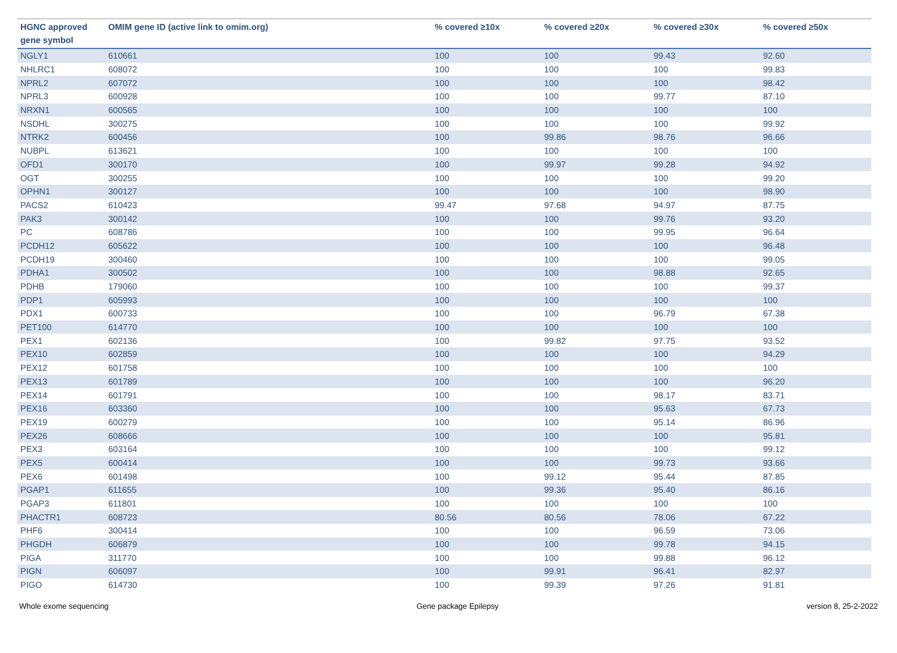| HGNC approved gene symbol | OMIM gene ID (active link to omim.org) | % covered ≥10x | % covered ≥20x | % covered ≥30x | % covered ≥50x |
| --- | --- | --- | --- | --- | --- |
| NGLY1 | 610661 | 100 | 100 | 99.43 | 92.60 |
| NHLRC1 | 608072 | 100 | 100 | 100 | 99.83 |
| NPRL2 | 607072 | 100 | 100 | 100 | 98.42 |
| NPRL3 | 600928 | 100 | 100 | 99.77 | 87.10 |
| NRXN1 | 600565 | 100 | 100 | 100 | 100 |
| NSDHL | 300275 | 100 | 100 | 100 | 99.92 |
| NTRK2 | 600456 | 100 | 99.86 | 98.76 | 96.66 |
| NUBPL | 613621 | 100 | 100 | 100 | 100 |
| OFD1 | 300170 | 100 | 99.97 | 99.28 | 94.92 |
| OGT | 300255 | 100 | 100 | 100 | 99.20 |
| OPHN1 | 300127 | 100 | 100 | 100 | 98.90 |
| PACS2 | 610423 | 99.47 | 97.68 | 94.97 | 87.75 |
| PAK3 | 300142 | 100 | 100 | 99.76 | 93.20 |
| PC | 608786 | 100 | 100 | 99.95 | 96.64 |
| PCDH12 | 605622 | 100 | 100 | 100 | 96.48 |
| PCDH19 | 300460 | 100 | 100 | 100 | 99.05 |
| PDHA1 | 300502 | 100 | 100 | 98.88 | 92.65 |
| PDHB | 179060 | 100 | 100 | 100 | 99.37 |
| PDP1 | 605993 | 100 | 100 | 100 | 100 |
| PDX1 | 600733 | 100 | 100 | 96.79 | 67.38 |
| PET100 | 614770 | 100 | 100 | 100 | 100 |
| PEX1 | 602136 | 100 | 99.82 | 97.75 | 93.52 |
| PEX10 | 602859 | 100 | 100 | 100 | 94.29 |
| PEX12 | 601758 | 100 | 100 | 100 | 100 |
| PEX13 | 601789 | 100 | 100 | 100 | 96.20 |
| PEX14 | 601791 | 100 | 100 | 98.17 | 83.71 |
| PEX16 | 603360 | 100 | 100 | 95.63 | 67.73 |
| PEX19 | 600279 | 100 | 100 | 95.14 | 86.96 |
| PEX26 | 608666 | 100 | 100 | 100 | 95.81 |
| PEX3 | 603164 | 100 | 100 | 100 | 99.12 |
| PEX5 | 600414 | 100 | 100 | 99.73 | 93.66 |
| PEX6 | 601498 | 100 | 99.12 | 95.44 | 87.85 |
| PGAP1 | 611655 | 100 | 99.36 | 95.40 | 86.16 |
| PGAP3 | 611801 | 100 | 100 | 100 | 100 |
| PHACTR1 | 608723 | 80.56 | 80.56 | 78.06 | 67.22 |
| PHF6 | 300414 | 100 | 100 | 96.59 | 73.06 |
| PHGDH | 606879 | 100 | 100 | 99.78 | 94.15 |
| PIGA | 311770 | 100 | 100 | 99.88 | 96.12 |
| PIGN | 606097 | 100 | 99.91 | 96.41 | 82.97 |
| PIGO | 614730 | 100 | 99.39 | 97.26 | 91.81 |
Whole exome sequencing Gene package Epilepsy version 8, 25-2-2022